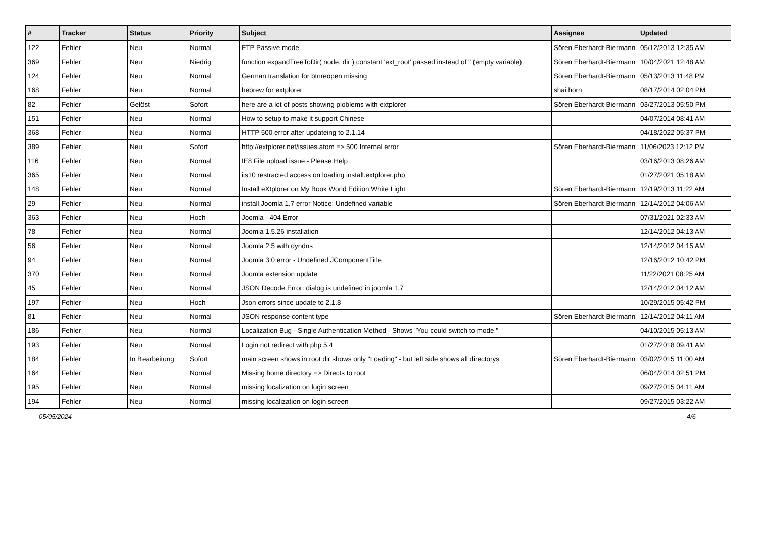| # | Tracker | Status | Priority | Subject | Assignee | Updated |
| --- | --- | --- | --- | --- | --- | --- |
| 122 | Fehler | Neu | Normal | FTP Passive mode | Sören Eberhardt-Biermann | 05/12/2013 12:35 AM |
| 369 | Fehler | Neu | Niedrig | function expandTreeToDir( node, dir ) constant 'ext_root' passed instead of '' (empty variable) | Sören Eberhardt-Biermann | 10/04/2021 12:48 AM |
| 124 | Fehler | Neu | Normal | German translation for btnreopen missing | Sören Eberhardt-Biermann | 05/13/2013 11:48 PM |
| 168 | Fehler | Neu | Normal | hebrew for extplorer | shai horn | 08/17/2014 02:04 PM |
| 82 | Fehler | Gelöst | Sofort | here are a lot of posts showing ploblems with extplorer | Sören Eberhardt-Biermann | 03/27/2013 05:50 PM |
| 151 | Fehler | Neu | Normal | How to setup to make it support Chinese | | 04/07/2014 08:41 AM |
| 368 | Fehler | Neu | Normal | HTTP 500 error after updateing to 2.1.14 | | 04/18/2022 05:37 PM |
| 389 | Fehler | Neu | Sofort | http://extplorer.net/issues.atom => 500 Internal error | Sören Eberhardt-Biermann | 11/06/2023 12:12 PM |
| 116 | Fehler | Neu | Normal | IE8 File upload issue - Please Help | | 03/16/2013 08:26 AM |
| 365 | Fehler | Neu | Normal | iis10 restracted access on loading install.extplorer.php | | 01/27/2021 05:18 AM |
| 148 | Fehler | Neu | Normal | Install eXtplorer on My Book World Edition White Light | Sören Eberhardt-Biermann | 12/19/2013 11:22 AM |
| 29 | Fehler | Neu | Normal | install Joomla 1.7 error Notice: Undefined variable | Sören Eberhardt-Biermann | 12/14/2012 04:06 AM |
| 363 | Fehler | Neu | Hoch | Joomla - 404 Error | | 07/31/2021 02:33 AM |
| 78 | Fehler | Neu | Normal | Joomla 1.5.26 installation | | 12/14/2012 04:13 AM |
| 56 | Fehler | Neu | Normal | Joomla 2.5 with dyndns | | 12/14/2012 04:15 AM |
| 94 | Fehler | Neu | Normal | Joomla 3.0 error - Undefined JComponentTitle | | 12/16/2012 10:42 PM |
| 370 | Fehler | Neu | Normal | Joomla extension update | | 11/22/2021 08:25 AM |
| 45 | Fehler | Neu | Normal | JSON Decode Error: dialog is undefined in joomla 1.7 | | 12/14/2012 04:12 AM |
| 197 | Fehler | Neu | Hoch | Json errors since update to 2.1.8 | | 10/29/2015 05:42 PM |
| 81 | Fehler | Neu | Normal | JSON response content type | Sören Eberhardt-Biermann | 12/14/2012 04:11 AM |
| 186 | Fehler | Neu | Normal | Localization Bug - Single Authentication Method - Shows "You could switch to mode." | | 04/10/2015 05:13 AM |
| 193 | Fehler | Neu | Normal | Login not redirect with php 5.4 | | 01/27/2018 09:41 AM |
| 184 | Fehler | In Bearbeitung | Sofort | main screen shows in root dir shows only "Loading" - but left side shows all directorys | Sören Eberhardt-Biermann | 03/02/2015 11:00 AM |
| 164 | Fehler | Neu | Normal | Missing home directory => Directs to root | | 06/04/2014 02:51 PM |
| 195 | Fehler | Neu | Normal | missing localization on login screen | | 09/27/2015 04:11 AM |
| 194 | Fehler | Neu | Normal | missing localization on login screen | | 09/27/2015 03:22 AM |
05/05/2024 4/6